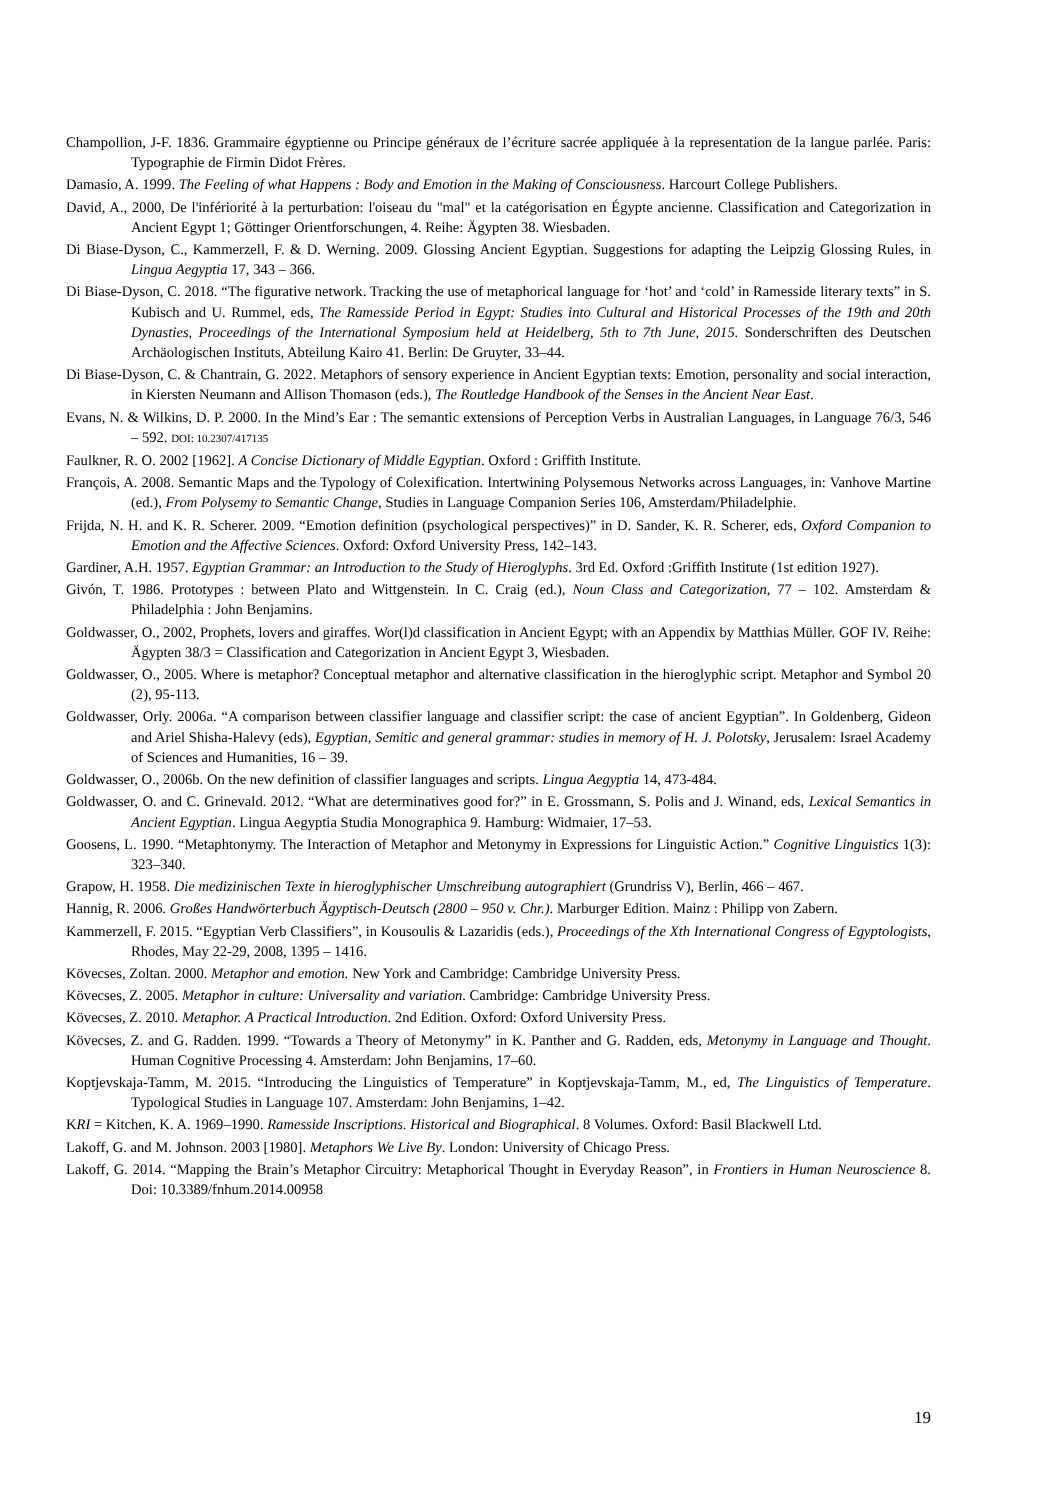Champollion, J-F. 1836. Grammaire égyptienne ou Principe généraux de l’écriture sacrée appliquée à la representation de la langue parlée. Paris: Typographie de Firmin Didot Frères.
Damasio, A. 1999. The Feeling of what Happens : Body and Emotion in the Making of Consciousness. Harcourt College Publishers.
David, A., 2000, De l'infériorité à la perturbation: l'oiseau du "mal" et la catégorisation en Égypte ancienne. Classification and Categorization in Ancient Egypt 1; Göttinger Orientforschungen, 4. Reihe: Ägypten 38. Wiesbaden.
Di Biase-Dyson, C., Kammerzell, F. & D. Werning. 2009. Glossing Ancient Egyptian. Suggestions for adapting the Leipzig Glossing Rules, in Lingua Aegyptia 17, 343 – 366.
Di Biase-Dyson, C. 2018. “The figurative network. Tracking the use of metaphorical language for ‘hot’ and ‘cold’ in Ramesside literary texts” in S. Kubisch and U. Rummel, eds, The Ramesside Period in Egypt: Studies into Cultural and Historical Processes of the 19th and 20th Dynasties, Proceedings of the International Symposium held at Heidelberg, 5th to 7th June, 2015. Sonderschriften des Deutschen Archäologischen Instituts, Abteilung Kairo 41. Berlin: De Gruyter, 33–44.
Di Biase-Dyson, C. & Chantrain, G. 2022. Metaphors of sensory experience in Ancient Egyptian texts: Emotion, personality and social interaction, in Kiersten Neumann and Allison Thomason (eds.), The Routledge Handbook of the Senses in the Ancient Near East.
Evans, N. & Wilkins, D. P. 2000. In the Mind’s Ear : The semantic extensions of Perception Verbs in Australian Languages, in Language 76/3, 546 – 592. DOI: 10.2307/417135
Faulkner, R. O. 2002 [1962]. A Concise Dictionary of Middle Egyptian. Oxford : Griffith Institute.
François, A. 2008. Semantic Maps and the Typology of Colexification. Intertwining Polysemous Networks across Languages, in: Vanhove Martine (ed.), From Polysemy to Semantic Change, Studies in Language Companion Series 106, Amsterdam/Philadelphie.
Frijda, N. H. and K. R. Scherer. 2009. “Emotion definition (psychological perspectives)” in D. Sander, K. R. Scherer, eds, Oxford Companion to Emotion and the Affective Sciences. Oxford: Oxford University Press, 142–143.
Gardiner, A.H. 1957. Egyptian Grammar: an Introduction to the Study of Hieroglyphs. 3rd Ed. Oxford :Griffith Institute (1st edition 1927).
Givón, T. 1986. Prototypes : between Plato and Wittgenstein. In C. Craig (ed.), Noun Class and Categorization, 77 – 102. Amsterdam & Philadelphia : John Benjamins.
Goldwasser, O., 2002, Prophets, lovers and giraffes. Wor(l)d classification in Ancient Egypt; with an Appendix by Matthias Müller. GOF IV. Reihe: Ägypten 38/3 = Classification and Categorization in Ancient Egypt 3, Wiesbaden.
Goldwasser, O., 2005. Where is metaphor? Conceptual metaphor and alternative classification in the hieroglyphic script. Metaphor and Symbol 20 (2), 95-113.
Goldwasser, Orly. 2006a. “A comparison between classifier language and classifier script: the case of ancient Egyptian”. In Goldenberg, Gideon and Ariel Shisha-Halevy (eds), Egyptian, Semitic and general grammar: studies in memory of H. J. Polotsky, Jerusalem: Israel Academy of Sciences and Humanities, 16 – 39.
Goldwasser, O., 2006b. On the new definition of classifier languages and scripts. Lingua Aegyptia 14, 473-484.
Goldwasser, O. and C. Grinevald. 2012. “What are determinatives good for?” in E. Grossmann, S. Polis and J. Winand, eds, Lexical Semantics in Ancient Egyptian. Lingua Aegyptia Studia Monographica 9. Hamburg: Widmaier, 17–53.
Goosens, L. 1990. “Metaphtonymy. The Interaction of Metaphor and Metonymy in Expressions for Linguistic Action.” Cognitive Linguistics 1(3): 323–340.
Grapow, H. 1958. Die medizinischen Texte in hieroglyphischer Umschreibung autographiert (Grundriss V), Berlin, 466 – 467.
Hannig, R. 2006. Großes Handwörterbuch Ägyptisch-Deutsch (2800 – 950 v. Chr.). Marburger Edition. Mainz : Philipp von Zabern.
Kammerzell, F. 2015. “Egyptian Verb Classifiers”, in Kousoulis & Lazaridis (eds.), Proceedings of the Xth International Congress of Egyptologists, Rhodes, May 22-29, 2008, 1395 – 1416.
Kövecses, Zoltan. 2000. Metaphor and emotion. New York and Cambridge: Cambridge University Press.
Kövecses, Z. 2005. Metaphor in culture: Universality and variation. Cambridge: Cambridge University Press.
Kövecses, Z. 2010. Metaphor. A Practical Introduction. 2nd Edition. Oxford: Oxford University Press.
Kövecses, Z. and G. Radden. 1999. “Towards a Theory of Metonymy” in K. Panther and G. Radden, eds, Metonymy in Language and Thought. Human Cognitive Processing 4. Amsterdam: John Benjamins, 17–60.
Koptjevskaja-Tamm, M. 2015. “Introducing the Linguistics of Temperature” in Koptjevskaja-Tamm, M., ed, The Linguistics of Temperature. Typological Studies in Language 107. Amsterdam: John Benjamins, 1–42.
KRI = Kitchen, K. A. 1969–1990. Ramesside Inscriptions. Historical and Biographical. 8 Volumes. Oxford: Basil Blackwell Ltd.
Lakoff, G. and M. Johnson. 2003 [1980]. Metaphors We Live By. London: University of Chicago Press.
Lakoff, G. 2014. “Mapping the Brain’s Metaphor Circuitry: Metaphorical Thought in Everyday Reason”, in Frontiers in Human Neuroscience 8. Doi: 10.3389/fnhum.2014.00958
19